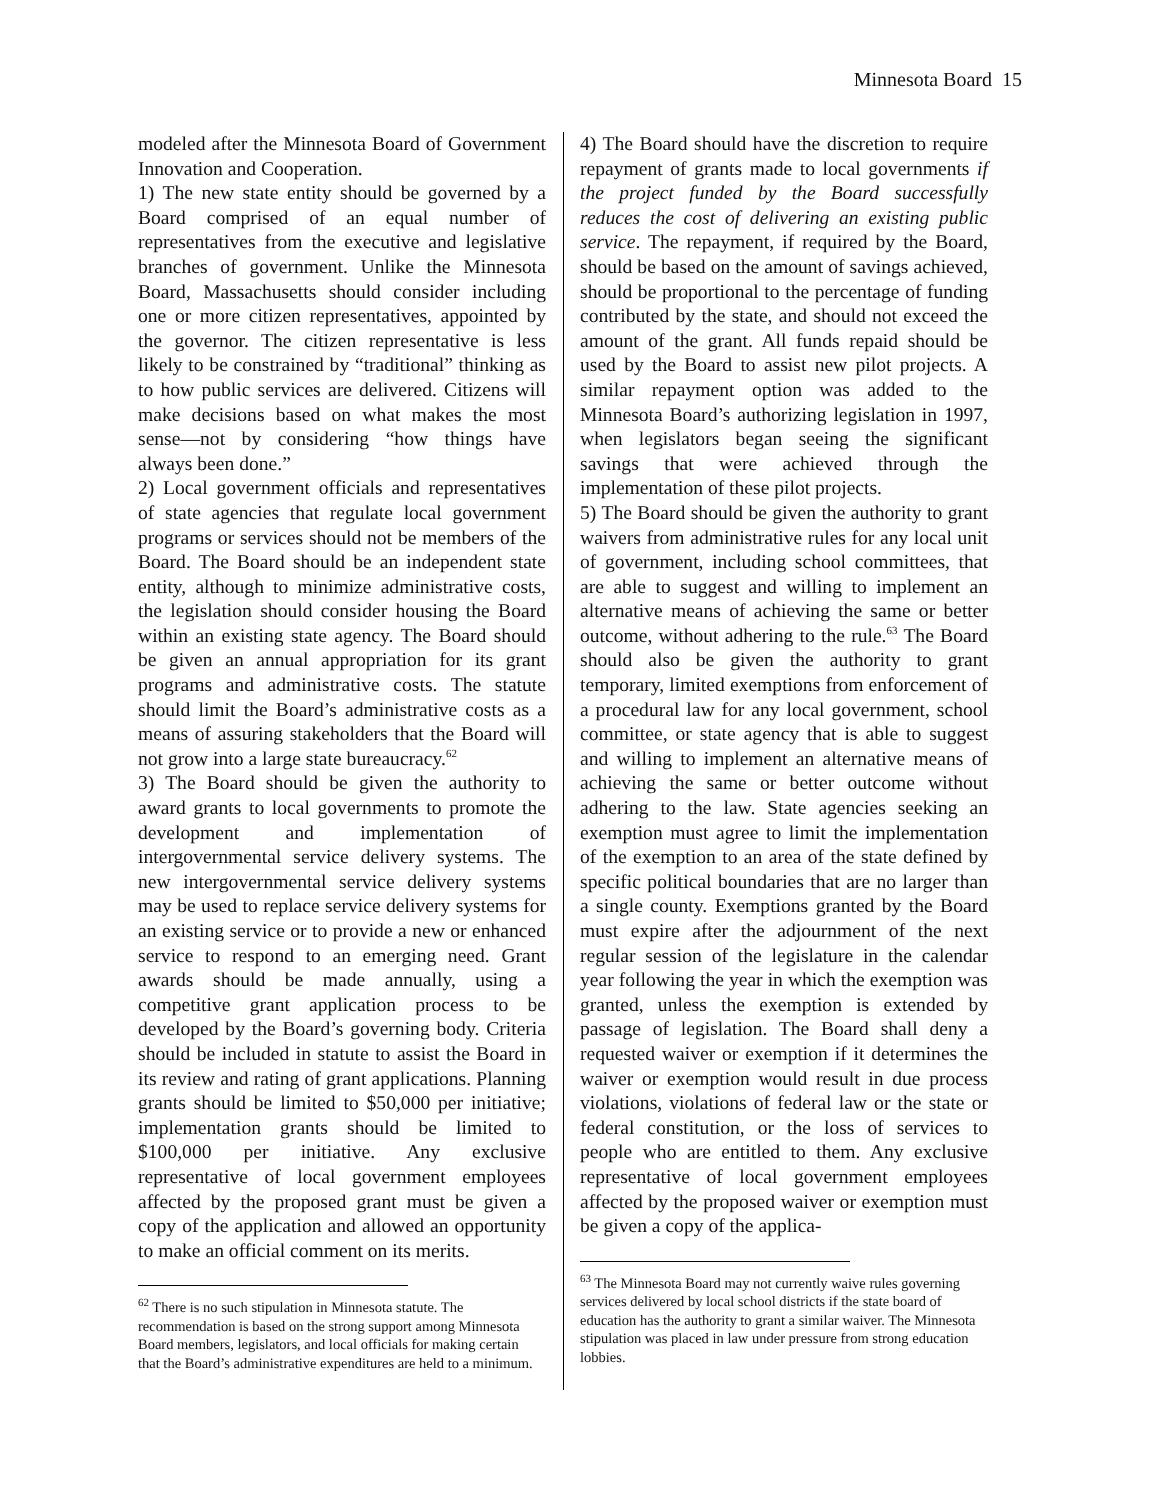Minnesota Board 15
modeled after the Minnesota Board of Government Innovation and Cooperation.
1) The new state entity should be governed by a Board comprised of an equal number of representatives from the executive and legislative branches of government. Unlike the Minnesota Board, Massachusetts should consider including one or more citizen representatives, appointed by the governor. The citizen representative is less likely to be constrained by “traditional” thinking as to how public services are delivered. Citizens will make decisions based on what makes the most sense—not by considering “how things have always been done.”
2) Local government officials and representatives of state agencies that regulate local government programs or services should not be members of the Board. The Board should be an independent state entity, although to minimize administrative costs, the legislation should consider housing the Board within an existing state agency. The Board should be given an annual appropriation for its grant programs and administrative costs. The statute should limit the Board’s administrative costs as a means of assuring stakeholders that the Board will not grow into a large state bureaucracy.<sup>62</sup>
3) The Board should be given the authority to award grants to local governments to promote the development and implementation of intergovernmental service delivery systems. The new intergovernmental service delivery systems may be used to replace service delivery systems for an existing service or to provide a new or enhanced service to respond to an emerging need. Grant awards should be made annually, using a competitive grant application process to be developed by the Board’s governing body. Criteria should be included in statute to assist the Board in its review and rating of grant applications. Planning grants should be limited to $50,000 per initiative; implementation grants should be limited to $100,000 per initiative. Any exclusive representative of local government employees affected by the proposed grant must be given a copy of the application and allowed an opportunity to make an official comment on its merits.
<sup>62</sup> There is no such stipulation in Minnesota statute. The recommendation is based on the strong support among Minnesota Board members, legislators, and local officials for making certain that the Board’s administrative expenditures are held to a minimum.
4) The Board should have the discretion to require repayment of grants made to local governments if the project funded by the Board successfully reduces the cost of delivering an existing public service. The repayment, if required by the Board, should be based on the amount of savings achieved, should be proportional to the percentage of funding contributed by the state, and should not exceed the amount of the grant. All funds repaid should be used by the Board to assist new pilot projects. A similar repayment option was added to the Minnesota Board’s authorizing legislation in 1997, when legislators began seeing the significant savings that were achieved through the implementation of these pilot projects.
5) The Board should be given the authority to grant waivers from administrative rules for any local unit of government, including school committees, that are able to suggest and willing to implement an alternative means of achieving the same or better outcome, without adhering to the rule.<sup>63</sup> The Board should also be given the authority to grant temporary, limited exemptions from enforcement of a procedural law for any local government, school committee, or state agency that is able to suggest and willing to implement an alternative means of achieving the same or better outcome without adhering to the law. State agencies seeking an exemption must agree to limit the implementation of the exemption to an area of the state defined by specific political boundaries that are no larger than a single county. Exemptions granted by the Board must expire after the adjournment of the next regular session of the legislature in the calendar year following the year in which the exemption was granted, unless the exemption is extended by passage of legislation. The Board shall deny a requested waiver or exemption if it determines the waiver or exemption would result in due process violations, violations of federal law or the state or federal constitution, or the loss of services to people who are entitled to them. Any exclusive representative of local government employees affected by the proposed waiver or exemption must be given a copy of the applica-
<sup>63</sup> The Minnesota Board may not currently waive rules governing services delivered by local school districts if the state board of education has the authority to grant a similar waiver. The Minnesota stipulation was placed in law under pressure from strong education lobbies.